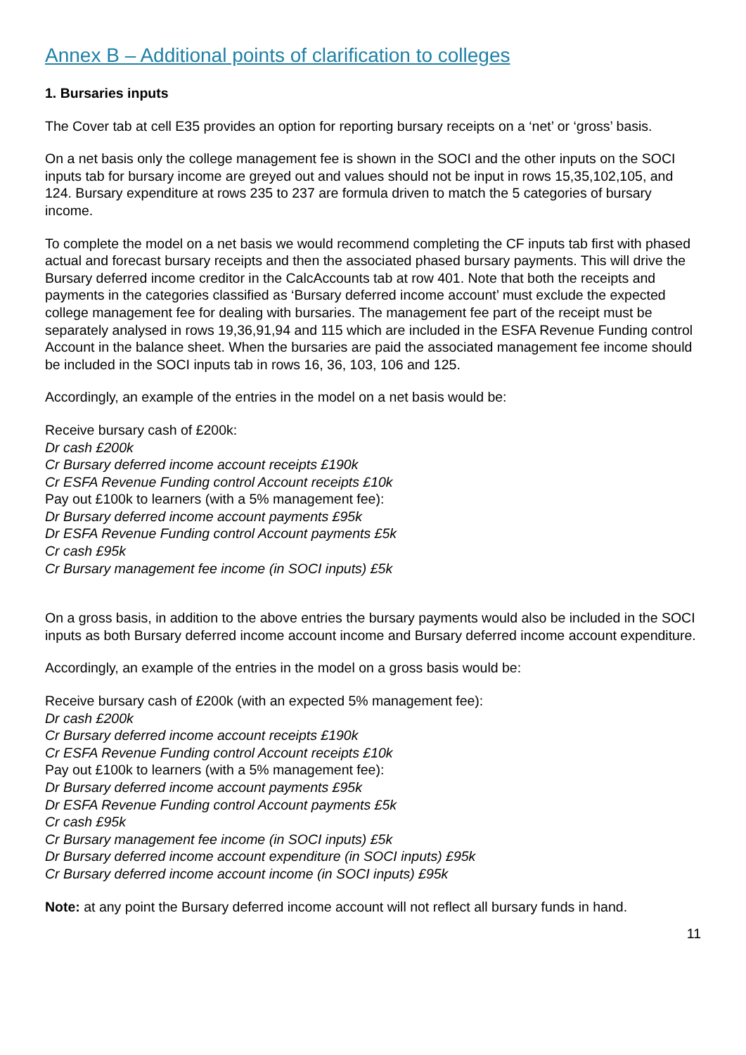Annex B – Additional points of clarification to colleges
1. Bursaries inputs
The Cover tab at cell E35 provides an option for reporting bursary receipts on a ‘net’ or ‘gross’ basis.
On a net basis only the college management fee is shown in the SOCI and the other inputs on the SOCI inputs tab for bursary income are greyed out and values should not be input in rows 15,35,102,105, and 124. Bursary expenditure at rows 235 to 237 are formula driven to match the 5 categories of bursary income.
To complete the model on a net basis we would recommend completing the CF inputs tab first with phased actual and forecast bursary receipts and then the associated phased bursary payments. This will drive the Bursary deferred income creditor in the CalcAccounts tab at row 401. Note that both the receipts and payments in the categories classified as ‘Bursary deferred income account’ must exclude the expected college management fee for dealing with bursaries. The management fee part of the receipt must be separately analysed in rows 19,36,91,94 and 115 which are included in the ESFA Revenue Funding control Account in the balance sheet. When the bursaries are paid the associated management fee income should be included in the SOCI inputs tab in rows 16, 36, 103, 106 and 125.
Accordingly, an example of the entries in the model on a net basis would be:
Receive bursary cash of £200k:
Dr cash £200k
Cr Bursary deferred income account receipts £190k
Cr ESFA Revenue Funding control Account receipts £10k
Pay out £100k to learners (with a 5% management fee):
Dr Bursary deferred income account payments £95k
Dr ESFA Revenue Funding control Account payments £5k
Cr cash £95k
Cr Bursary management fee income (in SOCI inputs) £5k
On a gross basis, in addition to the above entries the bursary payments would also be included in the SOCI inputs as both Bursary deferred income account income and Bursary deferred income account expenditure.
Accordingly, an example of the entries in the model on a gross basis would be:
Receive bursary cash of £200k (with an expected 5% management fee):
Dr cash £200k
Cr Bursary deferred income account receipts £190k
Cr ESFA Revenue Funding control Account receipts £10k
Pay out £100k to learners (with a 5% management fee):
Dr Bursary deferred income account payments £95k
Dr ESFA Revenue Funding control Account payments £5k
Cr cash £95k
Cr Bursary management fee income (in SOCI inputs) £5k
Dr Bursary deferred income account expenditure (in SOCI inputs) £95k
Cr Bursary deferred income account income (in SOCI inputs) £95k
Note: at any point the Bursary deferred income account will not reflect all bursary funds in hand.
11